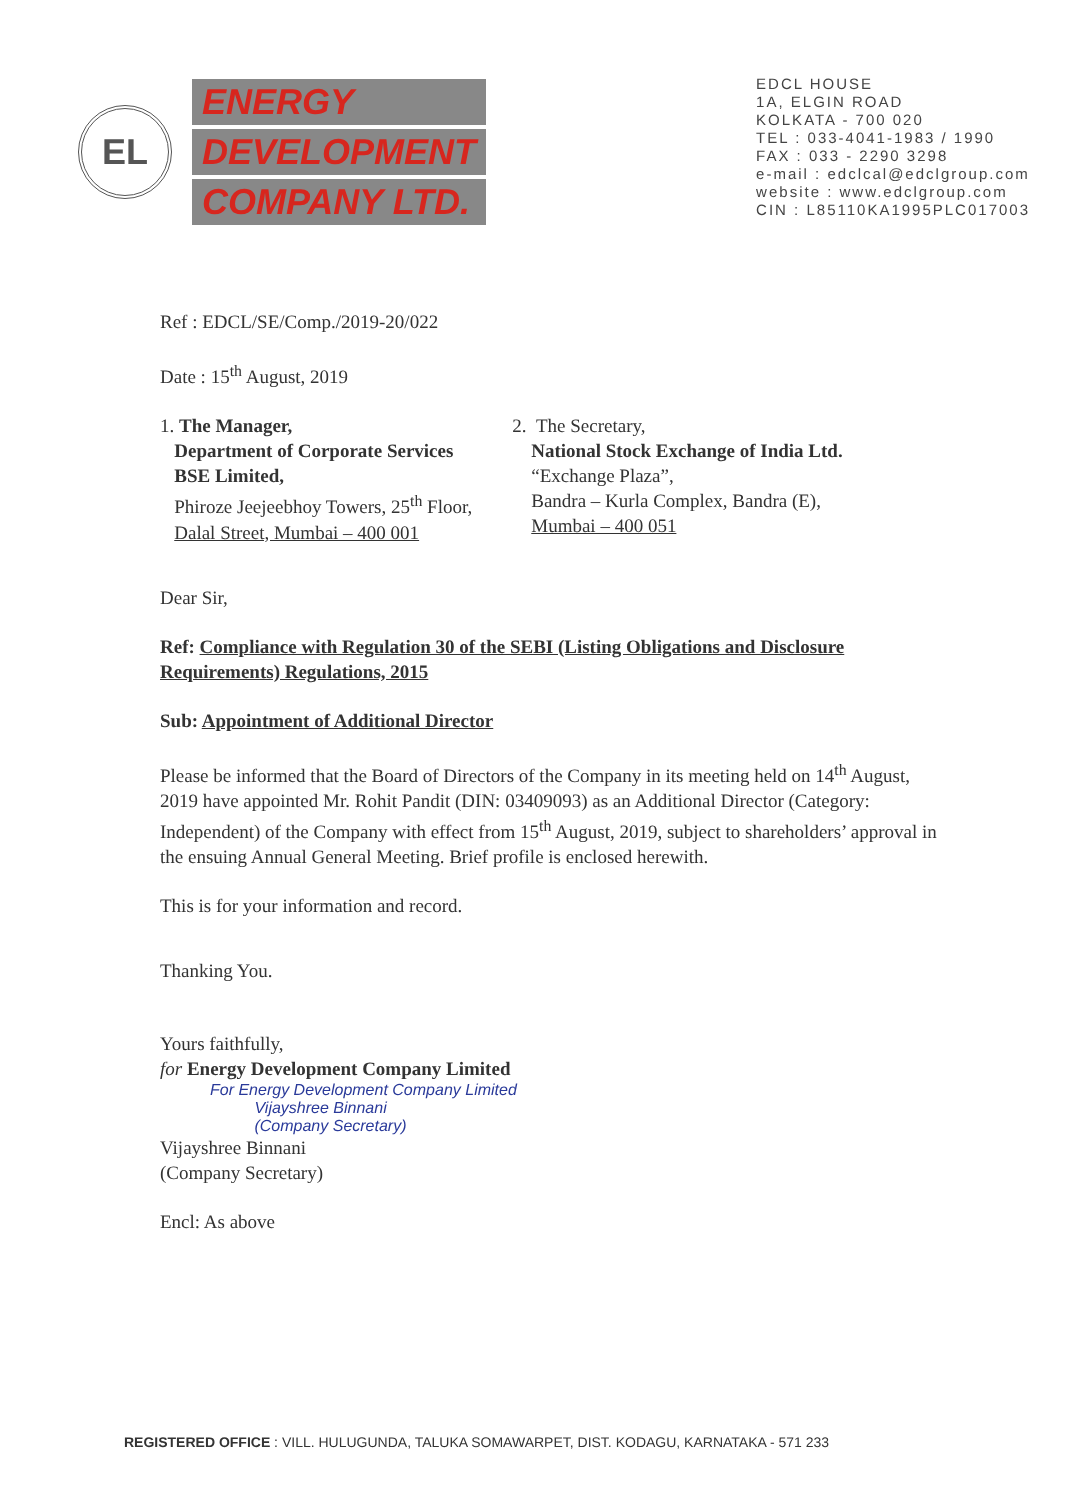EL
ENERGY
DEVELOPMENT
COMPANY LTD.
EDCL HOUSE
1A, ELGIN ROAD
KOLKATA - 700 020
TEL : 033-4041-1983 / 1990
FAX : 033 - 2290 3298
e-mail : edclcal@edclgroup.com
website : www.edclgroup.com
CIN : L85110KA1995PLC017003
Ref : EDCL/SE/Comp./2019-20/022
Date : 15<sup>th</sup> August, 2019
1. The Manager,
Department of Corporate Services
BSE Limited,
Phiroze Jeejeebhoy Towers, 25<sup>th</sup> Floor,
Dalal Street, Mumbai – 400 001
2. The Secretary,
National Stock Exchange of India Ltd.
“Exchange Plaza”,
Bandra – Kurla Complex, Bandra (E),
Mumbai – 400 051
Dear Sir,
Ref: Compliance with Regulation 30 of the SEBI (Listing Obligations and Disclosure Requirements) Regulations, 2015
Sub: Appointment of Additional Director
Please be informed that the Board of Directors of the Company in its meeting held on 14<sup>th</sup> August, 2019 have appointed Mr. Rohit Pandit (DIN: 03409093) as an Additional Director (Category: Independent) of the Company with effect from 15<sup>th</sup> August, 2019, subject to shareholders’ approval in the ensuing Annual General Meeting. Brief profile is enclosed herewith.
This is for your information and record.
Thanking You.
Yours faithfully,
for Energy Development Company Limited
For Energy Development Company Limited
Vijayshree Binnani
(Company Secretary)
Vijayshree Binnani
(Company Secretary)
Encl: As above
REGISTERED OFFICE : VILL. HULUGUNDA, TALUKA SOMAWARPET, DIST. KODAGU, KARNATAKA - 571 233